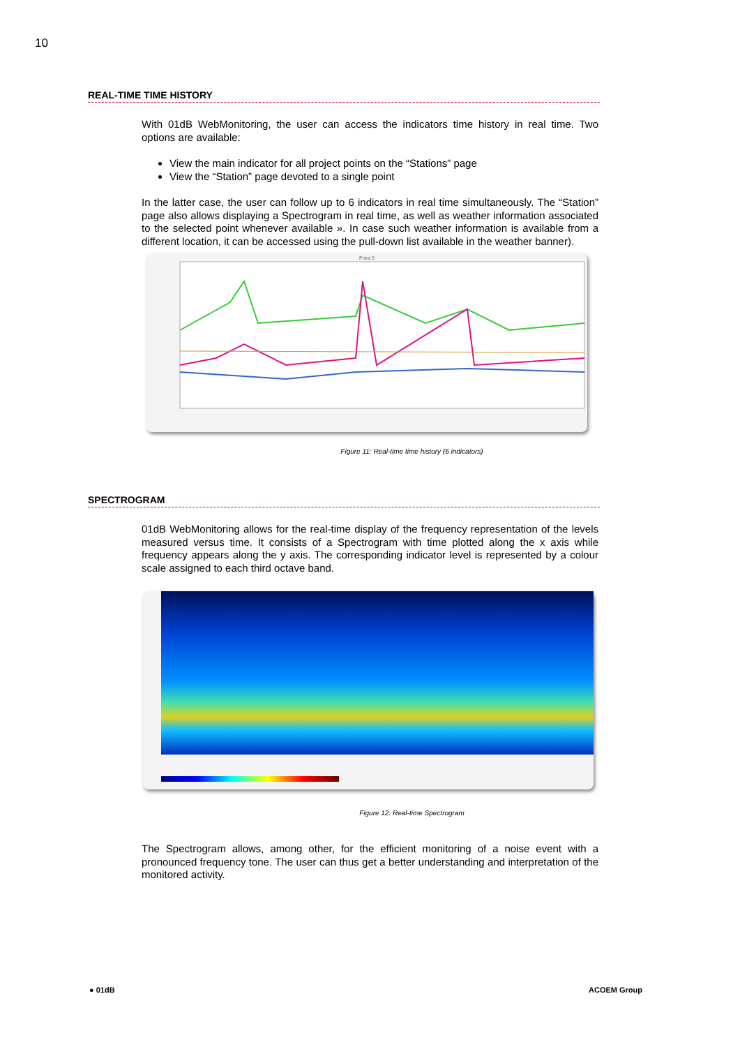10
REAL-TIME TIME HISTORY
With 01dB WebMonitoring, the user can access the indicators time history in real time. Two options are available:
View the main indicator for all project points on the “Stations” page
View the “Station” page devoted to a single point
In the latter case, the user can follow up to 6 indicators in real time simultaneously. The “Station” page also allows displaying a Spectrogram in real time, as well as weather information associated to the selected point whenever available ». In case such weather information is available from a different location, it can be accessed using the pull-down list available in the weather banner).
Point 3
Figure 11: Real-time time history (6 indicators)
SPECTROGRAM
01dB WebMonitoring allows for the real-time display of the frequency representation of the levels measured versus time. It consists of a Spectrogram with time plotted along the x axis while frequency appears along the y axis. The corresponding indicator level is represented by a colour scale assigned to each third octave band.
Figure 12: Real-time Spectrogram
The Spectrogram allows, among other, for the efficient monitoring of a noise event with a pronounced frequency tone. The user can thus get a better understanding and interpretation of the monitored activity.
● 01dB ACOEM Group